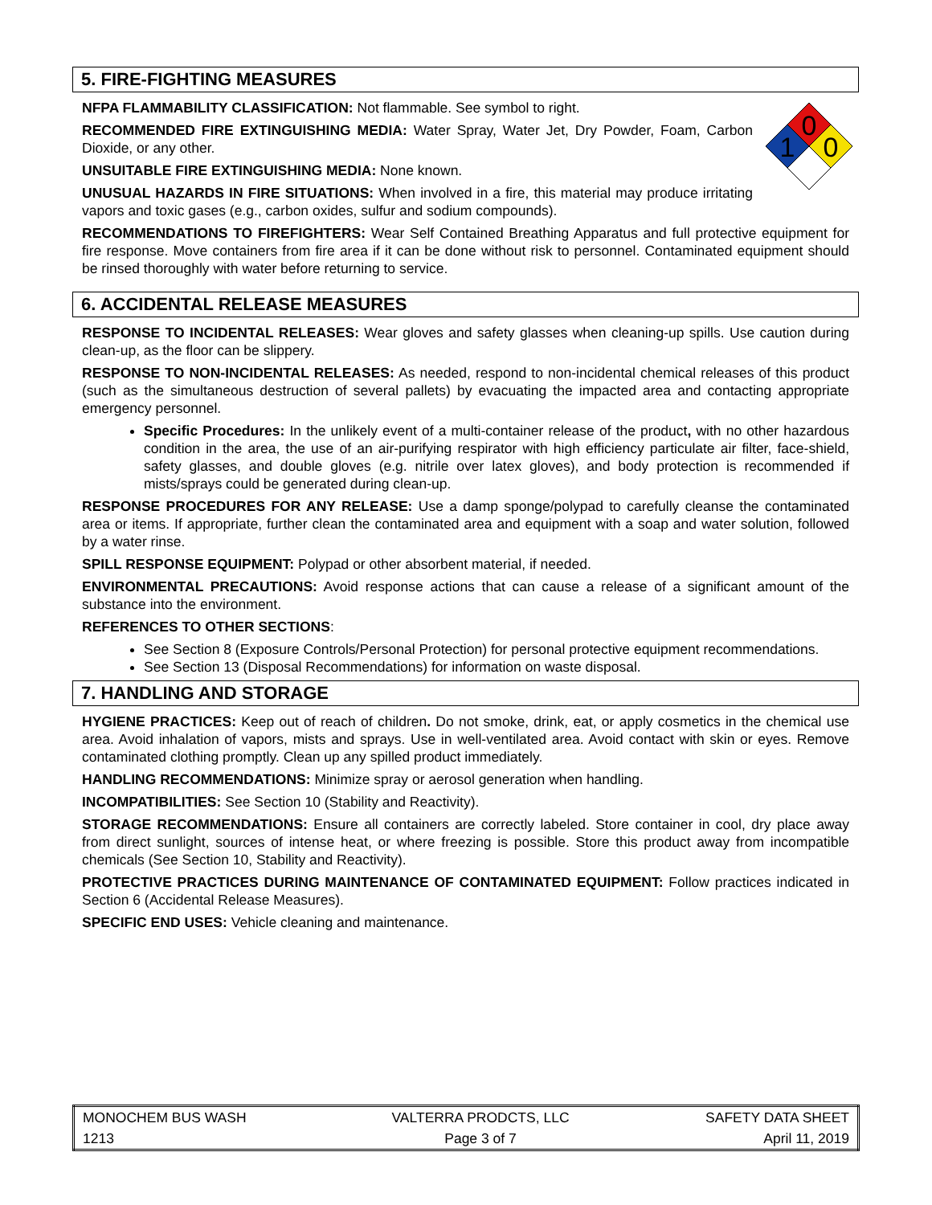5. FIRE-FIGHTING MEASURES
0
1
0
NFPA FLAMMABILITY CLASSIFICATION: Not flammable. See symbol to right.
RECOMMENDED FIRE EXTINGUISHING MEDIA: Water Spray, Water Jet, Dry Powder, Foam, Carbon Dioxide, or any other.
UNSUITABLE FIRE EXTINGUISHING MEDIA: None known.
UNUSUAL HAZARDS IN FIRE SITUATIONS: When involved in a fire, this material may produce irritating vapors and toxic gases (e.g., carbon oxides, sulfur and sodium compounds).
RECOMMENDATIONS TO FIREFIGHTERS: Wear Self Contained Breathing Apparatus and full protective equipment for fire response. Move containers from fire area if it can be done without risk to personnel. Contaminated equipment should be rinsed thoroughly with water before returning to service.
6. ACCIDENTAL RELEASE MEASURES
RESPONSE TO INCIDENTAL RELEASES: Wear gloves and safety glasses when cleaning-up spills. Use caution during clean-up, as the floor can be slippery.
RESPONSE TO NON-INCIDENTAL RELEASES: As needed, respond to non-incidental chemical releases of this product (such as the simultaneous destruction of several pallets) by evacuating the impacted area and contacting appropriate emergency personnel.
Specific Procedures: In the unlikely event of a multi-container release of the product, with no other hazardous condition in the area, the use of an air-purifying respirator with high efficiency particulate air filter, face-shield, safety glasses, and double gloves (e.g. nitrile over latex gloves), and body protection is recommended if mists/sprays could be generated during clean-up.
RESPONSE PROCEDURES FOR ANY RELEASE: Use a damp sponge/polypad to carefully cleanse the contaminated area or items. If appropriate, further clean the contaminated area and equipment with a soap and water solution, followed by a water rinse.
SPILL RESPONSE EQUIPMENT: Polypad or other absorbent material, if needed.
ENVIRONMENTAL PRECAUTIONS: Avoid response actions that can cause a release of a significant amount of the substance into the environment.
REFERENCES TO OTHER SECTIONS:
See Section 8 (Exposure Controls/Personal Protection) for personal protective equipment recommendations.
See Section 13 (Disposal Recommendations) for information on waste disposal.
7. HANDLING AND STORAGE
HYGIENE PRACTICES: Keep out of reach of children. Do not smoke, drink, eat, or apply cosmetics in the chemical use area. Avoid inhalation of vapors, mists and sprays. Use in well-ventilated area. Avoid contact with skin or eyes. Remove contaminated clothing promptly. Clean up any spilled product immediately.
HANDLING RECOMMENDATIONS: Minimize spray or aerosol generation when handling.
INCOMPATIBILITIES: See Section 10 (Stability and Reactivity).
STORAGE RECOMMENDATIONS: Ensure all containers are correctly labeled. Store container in cool, dry place away from direct sunlight, sources of intense heat, or where freezing is possible. Store this product away from incompatible chemicals (See Section 10, Stability and Reactivity).
PROTECTIVE PRACTICES DURING MAINTENANCE OF CONTAMINATED EQUIPMENT: Follow practices indicated in Section 6 (Accidental Release Measures).
SPECIFIC END USES: Vehicle cleaning and maintenance.
| MONOCHEM BUS WASH | VALTERRA PRODCTS, LLC | SAFETY DATA SHEET |
| 1213 | Page 3 of 7 | April 11, 2019 |